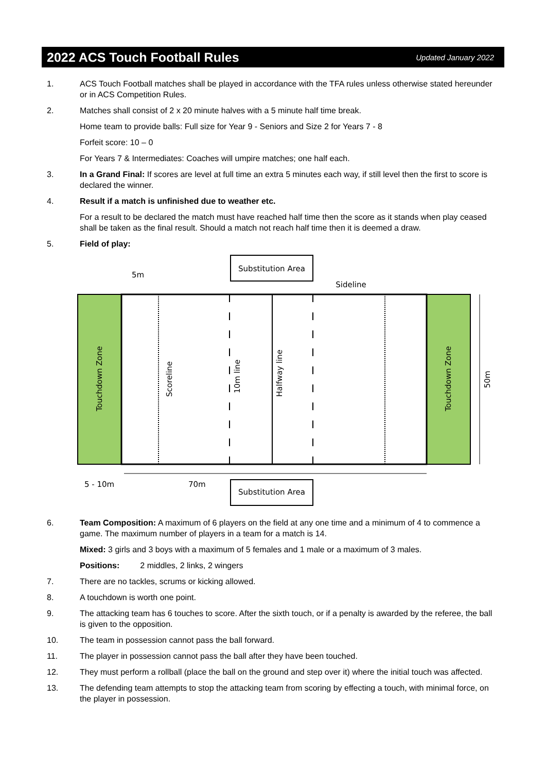2022 ACS Touch Football Rules
Updated January 2022
1. ACS Touch Football matches shall be played in accordance with the TFA rules unless otherwise stated hereunder or in ACS Competition Rules.
2. Matches shall consist of 2 x 20 minute halves with a 5 minute half time break.
Home team to provide balls: Full size for Year 9 - Seniors and Size 2 for Years 7 - 8
Forfeit score: 10 – 0
For Years 7 & Intermediates: Coaches will umpire matches; one half each.
3. In a Grand Final: If scores are level at full time an extra 5 minutes each way, if still level then the first to score is declared the winner.
4. Result if a match is unfinished due to weather etc.
For a result to be declared the match must have reached half time then the score as it stands when play ceased shall be taken as the final result. Should a match not reach half time then it is deemed a draw.
5. Field of play:
Substitution Area
5m
Sideline
Touchdown Zone
Touchdown Zone
Scoreline
10m line
Halfway line
50m
70m
5 - 10m
Substitution Area
6. Team Composition: A maximum of 6 players on the field at any one time and a minimum of 4 to commence a game. The maximum number of players in a team for a match is 14.
Mixed: 3 girls and 3 boys with a maximum of 5 females and 1 male or a maximum of 3 males.
Positions: 2 middles, 2 links, 2 wingers
7. There are no tackles, scrums or kicking allowed.
8. A touchdown is worth one point.
9. The attacking team has 6 touches to score. After the sixth touch, or if a penalty is awarded by the referee, the ball is given to the opposition.
10. The team in possession cannot pass the ball forward.
11. The player in possession cannot pass the ball after they have been touched.
12. They must perform a rollball (place the ball on the ground and step over it) where the initial touch was affected.
13. The defending team attempts to stop the attacking team from scoring by effecting a touch, with minimal force, on the player in possession.